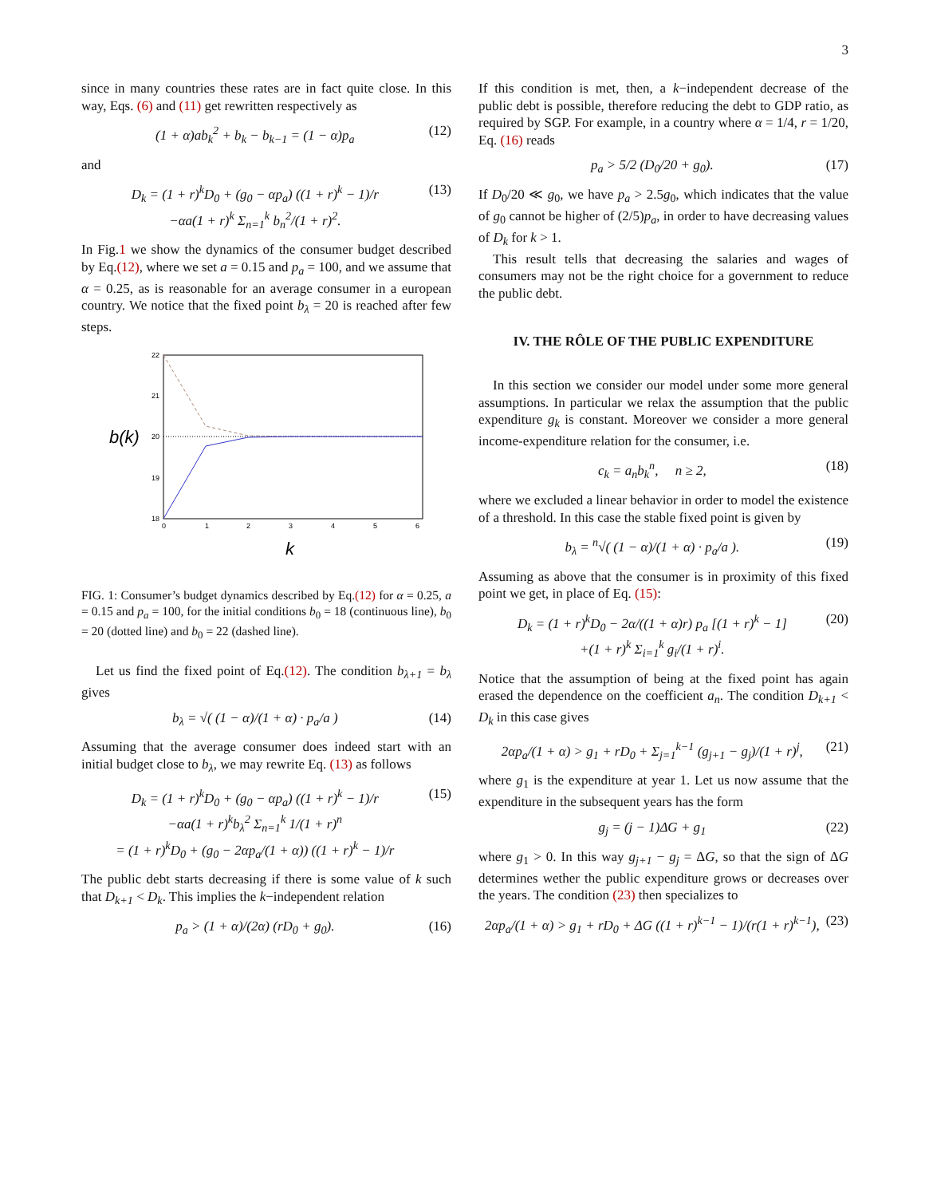3
since in many countries these rates are in fact quite close. In this way, Eqs. (6) and (11) get rewritten respectively as
(1 + α)ab<sub>k</sub><sup>2</sup> + b<sub>k</sub> − b<sub>k−1</sub> = (1 − α)p<sub>a</sub> (12)
and
D<sub>k</sub> = (1 + r)<sup>k</sup>D<sub>0</sub> + (g<sub>0</sub> − αp<sub>a</sub>) ((1 + r)<sup>k</sup> − 1)/r
−αa(1 + r)<sup>k</sup> Σ<sub>n=1</sub><sup>k</sup> b<sub>n</sub><sup>2</sup>/(1 + r)<sup>2</sup>. (13)
In Fig.1 we show the dynamics of the consumer budget described by Eq.(12), where we set a = 0.15 and p<sub>a</sub> = 100, and we assume that α = 0.25, as is reasonable for an average consumer in a european country. We notice that the fixed point b<sub>λ</sub> = 20 is reached after few steps.
22
21
20
19
18
0
1
2
3
4
5
6
b(k)
k
FIG. 1: Consumer’s budget dynamics described by Eq.(12) for α = 0.25, a = 0.15 and p<sub>a</sub> = 100, for the initial conditions b<sub>0</sub> = 18 (continuous line), b<sub>0</sub> = 20 (dotted line) and b<sub>0</sub> = 22 (dashed line).
Let us find the fixed point of Eq.(12). The condition b<sub>λ+1</sub> = b<sub>λ</sub> gives
b<sub>λ</sub> = √( (1 − α)/(1 + α) · p<sub>a</sub>/a ) (14)
Assuming that the average consumer does indeed start with an initial budget close to b<sub>λ</sub>, we may rewrite Eq. (13) as follows
D<sub>k</sub> = (1 + r)<sup>k</sup>D<sub>0</sub> + (g<sub>0</sub> − αp<sub>a</sub>) ((1 + r)<sup>k</sup> − 1)/r
−αa(1 + r)<sup>k</sup>b<sub>λ</sub><sup>2</sup> Σ<sub>n=1</sub><sup>k</sup> 1/(1 + r)<sup>n</sup>
= (1 + r)<sup>k</sup>D<sub>0</sub> + (g<sub>0</sub> − 2αp<sub>a</sub>/(1 + α)) ((1 + r)<sup>k</sup> − 1)/r (15)
The public debt starts decreasing if there is some value of k such that D<sub>k+1</sub> < D<sub>k</sub>. This implies the k−independent relation
p<sub>a</sub> > (1 + α)/(2α) (rD<sub>0</sub> + g<sub>0</sub>). (16)
If this condition is met, then, a k−independent decrease of the public debt is possible, therefore reducing the debt to GDP ratio, as required by SGP. For example, in a country where α = 1/4, r = 1/20, Eq. (16) reads
p<sub>a</sub> > 5/2 (D<sub>0</sub>/20 + g<sub>0</sub>). (17)
If D<sub>0</sub>/20 ≪ g<sub>0</sub>, we have p<sub>a</sub> > 2.5g<sub>0</sub>, which indicates that the value of g<sub>0</sub> cannot be higher of (2/5)p<sub>a</sub>, in order to have decreasing values of D<sub>k</sub> for k > 1.
This result tells that decreasing the salaries and wages of consumers may not be the right choice for a government to reduce the public debt.
IV. THE RÔLE OF THE PUBLIC EXPENDITURE
In this section we consider our model under some more general assumptions. In particular we relax the assumption that the public expenditure g<sub>k</sub> is constant. Moreover we consider a more general income-expenditure relation for the consumer, i.e.
c<sub>k</sub> = a<sub>n</sub>b<sub>k</sub><sup>n</sup>, n ≥ 2, (18)
where we excluded a linear behavior in order to model the existence of a threshold. In this case the stable fixed point is given by
b<sub>λ</sub> = <sup>n</sup>√( (1 − α)/(1 + α) · p<sub>a</sub>/a ). (19)
Assuming as above that the consumer is in proximity of this fixed point we get, in place of Eq. (15):
D<sub>k</sub> = (1 + r)<sup>k</sup>D<sub>0</sub> − 2α/((1 + α)r) p<sub>a</sub> [(1 + r)<sup>k</sup> − 1]
+(1 + r)<sup>k</sup> Σ<sub>i=1</sub><sup>k</sup> g<sub>i</sub>/(1 + r)<sup>i</sup>. (20)
Notice that the assumption of being at the fixed point has again erased the dependence on the coefficient a<sub>n</sub>. The condition D<sub>k+1</sub> < D<sub>k</sub> in this case gives
2αp<sub>a</sub>/(1 + α) > g<sub>1</sub> + rD<sub>0</sub> + Σ<sub>j=1</sub><sup>k−1</sup> (g<sub>j+1</sub> − g<sub>j</sub>)/(1 + r)<sup>j</sup>, (21)
where g<sub>1</sub> is the expenditure at year 1. Let us now assume that the expenditure in the subsequent years has the form
g<sub>j</sub> = (j − 1)ΔG + g<sub>1</sub> (22)
where g<sub>1</sub> > 0. In this way g<sub>j+1</sub> − g<sub>j</sub> = ΔG, so that the sign of ΔG determines wether the public expenditure grows or decreases over the years. The condition (23) then specializes to
2αp<sub>a</sub>/(1 + α) > g<sub>1</sub> + rD<sub>0</sub> + ΔG ((1 + r)<sup>k−1</sup> − 1)/(r(1 + r)<sup>k−1</sup>), (23)